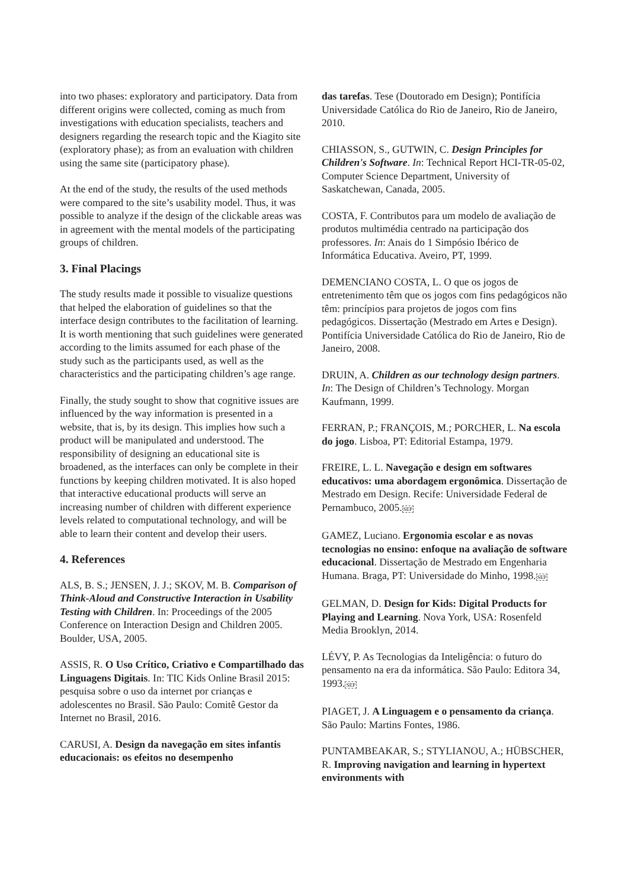into two phases: exploratory and participatory. Data from different origins were collected, coming as much from investigations with education specialists, teachers and designers regarding the research topic and the Kiagito site (exploratory phase); as from an evaluation with children using the same site (participatory phase).
At the end of the study, the results of the used methods were compared to the site’s usability model. Thus, it was possible to analyze if the design of the clickable areas was in agreement with the mental models of the participating groups of children.
3. Final Placings
The study results made it possible to visualize questions that helped the elaboration of guidelines so that the interface design contributes to the facilitation of learning. It is worth mentioning that such guidelines were generated according to the limits assumed for each phase of the study such as the participants used, as well as the characteristics and the participating children’s age range.
Finally, the study sought to show that cognitive issues are influenced by the way information is presented in a website, that is, by its design. This implies how such a product will be manipulated and understood. The responsibility of designing an educational site is broadened, as the interfaces can only be complete in their functions by keeping children motivated. It is also hoped that interactive educational products will serve an increasing number of children with different experience levels related to computational technology, and will be able to learn their content and develop their users.
4. References
ALS, B. S.; JENSEN, J. J.; SKOV, M. B. Comparison of Think-Aloud and Constructive Interaction in Usability Testing with Children. In: Proceedings of the 2005 Conference on Interaction Design and Children 2005. Boulder, USA, 2005.
ASSIS, R. O Uso Crítico, Criativo e Compartilhado das Linguagens Digitais. In: TIC Kids Online Brasil 2015: pesquisa sobre o uso da internet por crianças e adolescentes no Brasil. São Paulo: Comitê Gestor da Internet no Brasil, 2016.
CARUSI, A. Design da navegação em sites infantis educacionais: os efeitos no desempenho
das tarefas. Tese (Doutorado em Design); Pontifícia Universidade Católica do Rio de Janeiro, Rio de Janeiro, 2010.
CHIASSON, S., GUTWIN, C. Design Principles for Children's Software. In: Technical Report HCI-TR-05-02, Computer Science Department, University of Saskatchewan, Canada, 2005.
COSTA, F. Contributos para um modelo de avaliação de produtos multimédia centrado na participação dos professores. In: Anais do 1 Simpósio Ibérico de Informática Educativa. Aveiro, PT, 1999.
DEMENCIANO COSTA, L. O que os jogos de entretenimento têm que os jogos com fins pedagógicos não têm: princípios para projetos de jogos com fins pedagógicos. Dissertação (Mestrado em Artes e Design). Pontifícia Universidade Católica do Rio de Janeiro, Rio de Janeiro, 2008.
DRUIN, A. Children as our technology design partners. In: The Design of Children’s Technology. Morgan Kaufmann, 1999.
FERRAN, P.; FRANÇOIS, M.; PORCHER, L. Na escola do jogo. Lisboa, PT: Editorial Estampa, 1979.
FREIRE, L. L. Navegação e design em softwares educativos: uma abordagem ergonômica. Dissertação de Mestrado em Design. Recife: Universidade Federal de Pernambuco, 2005.SEP
GAMEZ, Luciano. Ergonomia escolar e as novas tecnologias no ensino: enfoque na avaliação de software educacional. Dissertação de Mestrado em Engenharia Humana. Braga, PT: Universidade do Minho, 1998.SEP
GELMAN, D. Design for Kids: Digital Products for Playing and Learning. Nova York, USA: Rosenfeld Media Brooklyn, 2014.
LÉVY, P. As Tecnologias da Inteligência: o futuro do pensamento na era da informática. São Paulo: Editora 34, 1993.SEP
PIAGET, J. A Linguagem e o pensamento da criança. São Paulo: Martins Fontes, 1986.
PUNTAMBEAKAR, S.; STYLIANOU, A.; HÜBSCHER, R. Improving navigation and learning in hypertext environments with